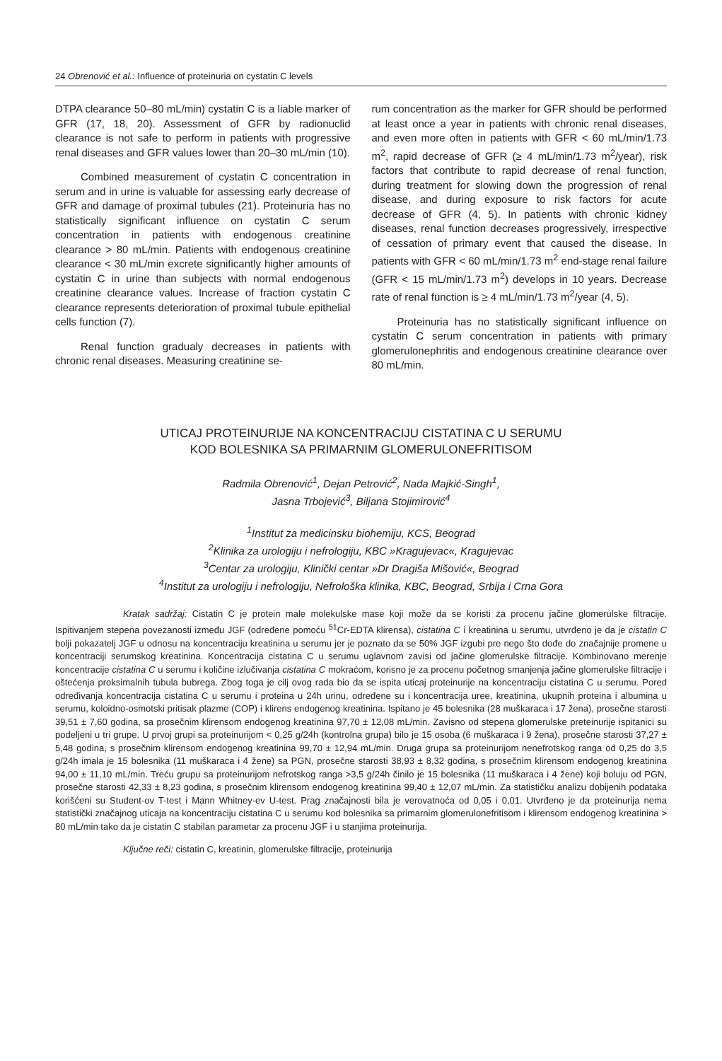24 Obrenović et al.: Influence of proteinuria on cystatin C levels
DTPA clearance 50–80 mL/min) cystatin C is a liable marker of GFR (17, 18, 20). Assessment of GFR by radionuclid clearance is not safe to perform in patients with progressive renal diseases and GFR values lower than 20–30 mL/min (10).
Combined measurement of cystatin C concentration in serum and in urine is valuable for assessing early decrease of GFR and damage of proximal tubules (21). Proteinuria has no statistically significant influence on cystatin C serum concentration in patients with endogenous creatinine clearance > 80 mL/min. Patients with endogenous creatinine clearance < 30 mL/min excrete significantly higher amounts of cystatin C in urine than subjects with normal endogenous creatinine clearance values. Increase of fraction cystatin C clearance represents deterioration of proximal tubule epithelial cells function (7).
Renal function gradualy decreases in patients with chronic renal diseases. Measuring creatinine se-
rum concentration as the marker for GFR should be performed at least once a year in patients with chronic renal diseases, and even more often in patients with GFR < 60 mL/min/1.73 m<sup>2</sup>, rapid decrease of GFR (≥ 4 mL/min/1.73 m<sup>2</sup>/year), risk factors that contribute to rapid decrease of renal function, during treatment for slowing down the progression of renal disease, and during exposure to risk factors for acute decrease of GFR (4, 5). In patients with chronic kidney diseases, renal function decreases progressively, irrespective of cessation of primary event that caused the disease. In patients with GFR < 60 mL/min/1.73 m<sup>2</sup> end-stage renal failure (GFR < 15 mL/min/1.73 m<sup>2</sup>) develops in 10 years. Decrease rate of renal function is ≥ 4 mL/min/1.73 m<sup>2</sup>/year (4, 5).
Proteinuria has no statistically significant influence on cystatin C serum concentration in patients with primary glomerulonephritis and endogenous creatinine clearance over 80 mL/min.
UTICAJ PROTEINURIJE NA KONCENTRACIJU CISTATINA C U SERUMU
KOD BOLESNIKA SA PRIMARNIM GLOMERULONEFRITISOM
Radmila Obrenović<sup>1</sup>, Dejan Petrović<sup>2</sup>, Nada Majkić-Singh<sup>1</sup>,
Jasna Trbojević<sup>3</sup>, Biljana Stojimirović<sup>4</sup>
<sup>1</sup> Institut za medicinsku biohemiju, KCS, Beograd
<sup>2</sup> Klinika za urologiju i nefrologiju, KBC »Kragujevac«, Kragujevac
<sup>3</sup> Centar za urologiju, Klinički centar »Dr Dragiša Mišović«, Beograd
<sup>4</sup> Institut za urologiju i nefrologiju, Nefrološka klinika, KBC, Beograd, Srbija i Crna Gora
Kratak sadržaj: Cistatin C je protein male molekulske mase koji može da se koristi za procenu jačine glomerulske filtracije. Ispitivanjem stepena povezanosti između JGF (određene pomoću <sup>51</sup>Cr-EDTA klirensa), cistatina C i kreatinina u serumu, utvrđeno je da je cistatin C bolji pokazatelj JGF u odnosu na koncentraciju kreatinina u serumu jer je poznato da se 50% JGF izgubi pre nego što dođe do značajnije promene u koncentraciji serumskog kreatinina. Koncentracija cistatina C u serumu uglavnom zavisi od jačine glomerulske filtracije. Kombinovano merenje koncentracije cistatina C u serumu i količine izlučivanja cistatina C mokraćom, korisno je za procenu početnog smanjenja jačine glomerulske filtracije i oštećenja proksimalnih tubula bubrega. Zbog toga je cilj ovog rada bio da se ispita uticaj proteinurije na koncentraciju cistatina C u serumu. Pored određivanja koncentracija cistatina C u serumu i proteina u 24h urinu, određene su i koncentracija uree, kreatinina, ukupnih proteina i albumina u serumu, koloidno-osmotski pritisak plazme (COP) i klirens endogenog kreatinina. Ispitano je 45 bolesnika (28 muškaraca i 17 žena), prosečne starosti 39,51 ± 7,60 godina, sa prosečnim klirensom endogenog kreatinina 97,70 ± 12,08 mL/min. Zavisno od stepena glomerulske preteinurije ispitanici su podeljeni u tri grupe. U prvoj grupi sa proteinurijom < 0,25 g/24h (kontrolna grupa) bilo je 15 osoba (6 muškaraca i 9 žena), prosečne starosti 37,27 ± 5,48 godina, s prosečnim klirensom endogenog kreatinina 99,70 ± 12,94 mL/min. Druga grupa sa proteinurijom nenefrotskog ranga od 0,25 do 3,5 g/24h imala je 15 bolesnika (11 muškaraca i 4 žene) sa PGN, prosečne starosti 38,93 ± 8,32 godina, s prosečnim klirensom endogenog kreatinina 94,00 ± 11,10 mL/min. Treću grupu sa proteinurijom nefrotskog ranga >3,5 g/24h činilo je 15 bolesnika (11 muškaraca i 4 žene) koji boluju od PGN, prosečne starosti 42,33 ± 8,23 godina, s prosečnim klirensom endogenog kreatinina 99,40 ± 12,07 mL/min. Za statističku analizu dobijenih podataka korišćeni su Student-ov T-test i Mann Whitney-ev U-test. Prag značajnosti bila je verovatnoća od 0,05 i 0,01. Utvrđeno je da proteinurija nema statistički značajnog uticaja na koncentraciju cistatina C u serumu kod bolesnika sa primarnim glomerulonefritisom i klirensom endogenog kreatinina > 80 mL/min tako da je cistatin C stabilan parametar za procenu JGF i u stanjima proteinurija.
Ključne reči: cistatin C, kreatinin, glomerulske filtracije, proteinurija